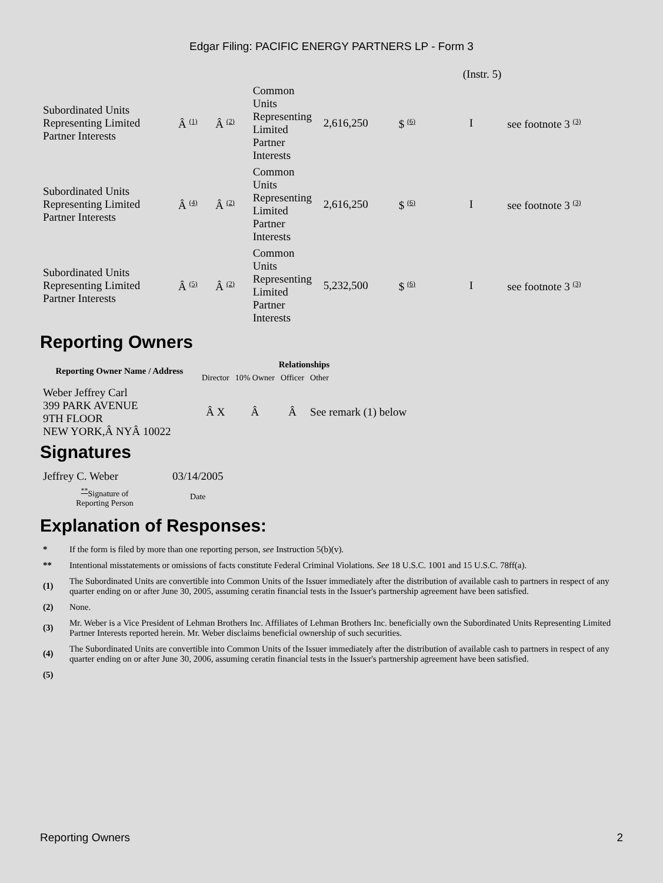Edgar Filing: PACIFIC ENERGY PARTNERS LP - Form 3
| | | | | | | | (Instr. 5) | |
| Subordinated Units Representing Limited Partner Interests | Â <sup>(1)</sup> | Â <sup>(2)</sup> | Common Units Representing Limited Partner Interests | 2,616,250 | $ <sup>(6)</sup> | | I | see footnote 3 <sup>(3)</sup> |
| Subordinated Units Representing Limited Partner Interests | Â <sup>(4)</sup> | Â <sup>(2)</sup> | Common Units Representing Limited Partner Interests | 2,616,250 | $ <sup>(6)</sup> | | I | see footnote 3 <sup>(3)</sup> |
| Subordinated Units Representing Limited Partner Interests | Â <sup>(5)</sup> | Â <sup>(2)</sup> | Common Units Representing Limited Partner Interests | 5,232,500 | $ <sup>(6)</sup> | | I | see footnote 3 <sup>(3)</sup> |
Reporting Owners
| Reporting Owner Name / Address | Relationships | | | |
| --- | --- | --- | --- | --- |
| | Director | 10% Owner | Officer | Other |
| Weber Jeffrey Carl 399 PARK AVENUE 9TH FLOOR NEW YORK,Â NYÂ 10022 | Â X | Â | Â | See remark (1) below |
Signatures
| Jeffrey C. Weber | 03/14/2005 |
| <sup>**</sup> Signature of Reporting Person | Date |
Explanation of Responses:
| * | If the form is filed by more than one reporting person, see Instruction 5(b)(v). |
| ** | Intentional misstatements or omissions of facts constitute Federal Criminal Violations. See 18 U.S.C. 1001 and 15 U.S.C. 78ff(a). |
| (1) | The Subordinated Units are convertible into Common Units of the Issuer immediately after the distribution of available cash to partners in respect of any quarter ending on or after June 30, 2005, assuming ceratin financial tests in the Issuer's partnership agreement have been satisfied. |
| (2) | None. |
| (3) | Mr. Weber is a Vice President of Lehman Brothers Inc. Affiliates of Lehman Brothers Inc. beneficially own the Subordinated Units Representing Limited Partner Interests reported herein. Mr. Weber disclaims beneficial ownership of such securities. |
| (4) | The Subordinated Units are convertible into Common Units of the Issuer immediately after the distribution of available cash to partners in respect of any quarter ending on or after June 30, 2006, assuming ceratin financial tests in the Issuer's partnership agreement have been satisfied. |
| (5) | |
Reporting Owners 2